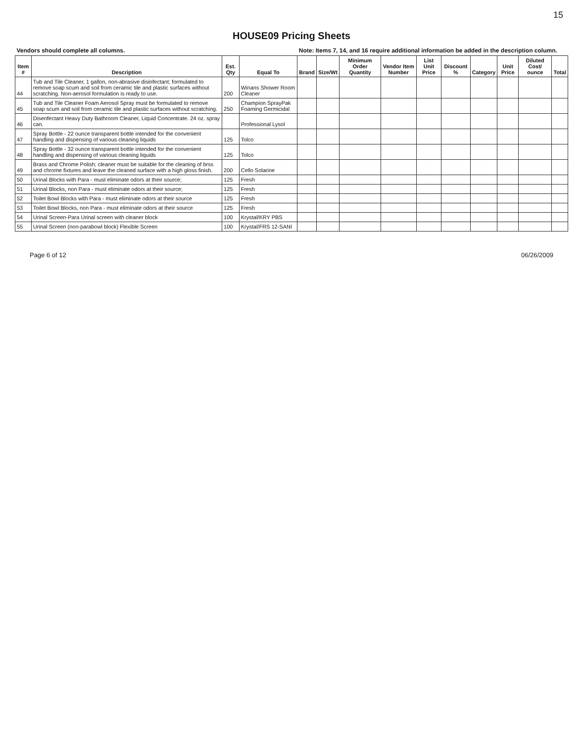15
HOUSE09 Pricing Sheets
| Vendors should complete all columns. | | | | Note: Items 7, 14, and 16 require additional information be added in the description column. | | | | | | | | | |
| Item # | Description | Est. Qty | Equal To | Brand | Size/Wt | Minimum Order Quantity | Vendor Item Number | List Unit Price | Discount % | Category | Unit Price | Diluted Cost/ ounce | Total |
| 44 | Tub and Tile Cleaner, 1 gallon, non-abrasive disinfectant; formulated to remove soap scum and soil from ceramic tile and plastic surfaces without scratching. Non-aerosol formulation is ready to use. | 200 | Winans Shower Room Cleaner | | | | | | | | | | |
| 45 | Tub and Tile Cleaner Foam Aerosol Spray must be formulated to remove soap scum and soil from ceramic tile and plastic surfaces without scratching. | 250 | Champion SprayPak Foaming Germicidal | | | | | | | | | | |
| 46 | Disenfectant Heavy Duty Bathroom Cleaner, Liquid Concentrate. 24 oz. spray can. | | Professional Lysol | | | | | | | | | | |
| 47 | Spray Bottle - 22 ounce transparent bottle intended for the convenient handling and dispensing of various cleaning liquids | 125 | Tolco | | | | | | | | | | |
| 48 | Spray Bottle - 32 ounce transparent bottle intended for the convenient handling and dispensing of various cleaning liquids | 125 | Tolco | | | | | | | | | | |
| 49 | Brass and Chrome Polish; cleaner must be suitable for the cleaning of brss and chrome fixtures and leave the cleaned surface with a high gloss finish. | 200 | Cello Solarine | | | | | | | | | | |
| 50 | Urinal Blocks with Para - must eliminate odors at their source; | 125 | Fresh | | | | | | | | | | |
| 51 | Urinal Blocks, non Para - must eliminate odors at their source; | 125 | Fresh | | | | | | | | | | |
| 52 | Toilet Bowl Blocks with Para - must eliminate odors at their source | 125 | Fresh | | | | | | | | | | |
| 53 | Toilet Bowl Blocks, non Para - must eliminate odors at their source | 125 | Fresh | | | | | | | | | | |
| 54 | Urinal Screen-Para Urinal screen with cleaner block | 100 | Krystal/KRY PBS | | | | | | | | | | |
| 55 | Urinal Screen (non-parabowl block) Flexible Screen | 100 | Krystal/FRS 12-SANI | | | | | | | | | | |
Page 6 of 12 06/26/2009